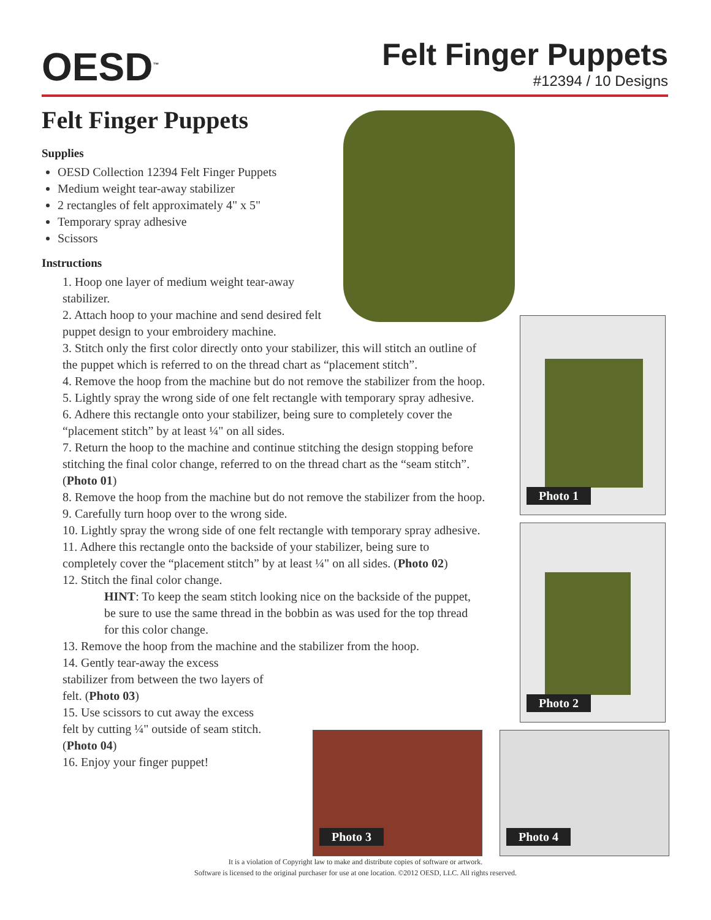OESD<sup>™</sup>
Felt Finger Puppets
#12394 / 10 Designs
Photo 1
Photo 2
Photo 3 Photo 4
Felt Finger Puppets
Supplies
OESD Collection 12394 Felt Finger Puppets
Medium weight tear-away stabilizer
2 rectangles of felt approximately 4" x 5"
Temporary spray adhesive
Scissors
Instructions
1. Hoop one layer of medium weight tear-away stabilizer.
2. Attach hoop to your machine and send desired felt puppet design to your embroidery machine.
3. Stitch only the first color directly onto your stabilizer, this will stitch an outline of the puppet which is referred to on the thread chart as “placement stitch”.
4. Remove the hoop from the machine but do not remove the stabilizer from the hoop.
5. Lightly spray the wrong side of one felt rectangle with temporary spray adhesive.
6. Adhere this rectangle onto your stabilizer, being sure to completely cover the “placement stitch” by at least ¼" on all sides.
7. Return the hoop to the machine and continue stitching the design stopping before stitching the final color change, referred to on the thread chart as the “seam stitch”. (Photo 01)
8. Remove the hoop from the machine but do not remove the stabilizer from the hoop.
9. Carefully turn hoop over to the wrong side.
10. Lightly spray the wrong side of one felt rectangle with temporary spray adhesive.
11. Adhere this rectangle onto the backside of your stabilizer, being sure to completely cover the “placement stitch” by at least ¼" on all sides. (Photo 02)
12. Stitch the final color change.
HINT: To keep the seam stitch looking nice on the backside of the puppet, be sure to use the same thread in the bobbin as was used for the top thread for this color change.
13. Remove the hoop from the machine and the stabilizer from the hoop.
14. Gently tear-away the excess stabilizer from between the two layers of felt. (Photo 03)
15. Use scissors to cut away the excess felt by cutting ¼" outside of seam stitch. (Photo 04)
16. Enjoy your finger puppet!
It is a violation of Copyright law to make and distribute copies of software or artwork.
Software is licensed to the original purchaser for use at one location. ©2012 OESD, LLC. All rights reserved.